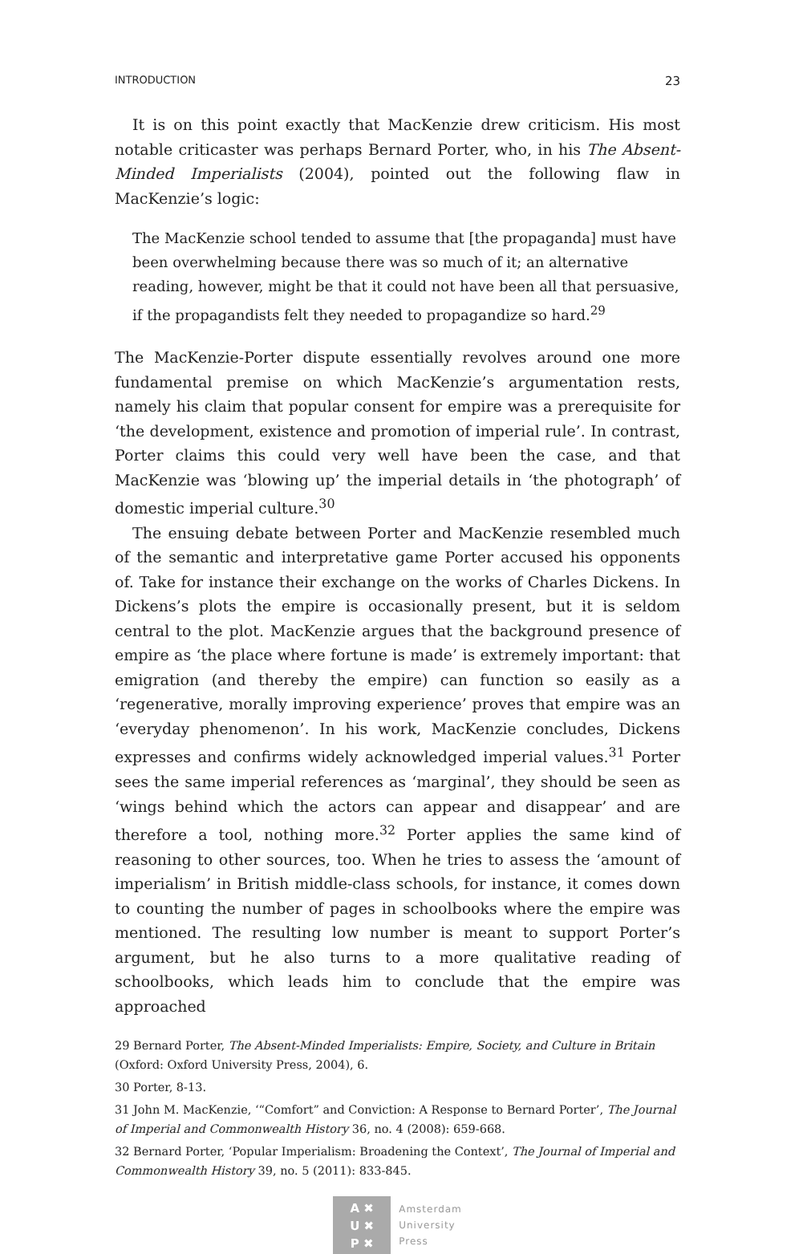INTRODUCTION 23
It is on this point exactly that MacKenzie drew criticism. His most notable criticaster was perhaps Bernard Porter, who, in his The Absent-Minded Imperialists (2004), pointed out the following flaw in MacKenzie’s logic:
The MacKenzie school tended to assume that [the propaganda] must have been overwhelming because there was so much of it; an alternative reading, however, might be that it could not have been all that persuasive, if the propagandists felt they needed to propagandize so hard.<sup>29</sup>
The MacKenzie-Porter dispute essentially revolves around one more fundamental premise on which MacKenzie’s argumentation rests, namely his claim that popular consent for empire was a prerequisite for ‘the development, existence and promotion of imperial rule’. In contrast, Porter claims this could very well have been the case, and that MacKenzie was ‘blowing up’ the imperial details in ‘the photograph’ of domestic imperial culture.<sup>30</sup>
The ensuing debate between Porter and MacKenzie resembled much of the semantic and interpretative game Porter accused his opponents of. Take for instance their exchange on the works of Charles Dickens. In Dickens’s plots the empire is occasionally present, but it is seldom central to the plot. MacKenzie argues that the background presence of empire as ‘the place where fortune is made’ is extremely important: that emigration (and thereby the empire) can function so easily as a ‘regenerative, morally improving experience’ proves that empire was an ‘everyday phenomenon’. In his work, MacKenzie concludes, Dickens expresses and confirms widely acknowledged imperial values.<sup>31</sup> Porter sees the same imperial references as ‘marginal’, they should be seen as ‘wings behind which the actors can appear and disappear’ and are therefore a tool, nothing more.<sup>32</sup> Porter applies the same kind of reasoning to other sources, too. When he tries to assess the ‘amount of imperialism’ in British middle-class schools, for instance, it comes down to counting the number of pages in schoolbooks where the empire was mentioned. The resulting low number is meant to support Porter’s argument, but he also turns to a more qualitative reading of schoolbooks, which leads him to conclude that the empire was approached
29 Bernard Porter, The Absent-Minded Imperialists: Empire, Society, and Culture in Britain (Oxford: Oxford University Press, 2004), 6.
30 Porter, 8-13.
31 John M. MacKenzie, ‘“Comfort” and Conviction: A Response to Bernard Porter’, The Journal of Imperial and Commonwealth History 36, no. 4 (2008): 659-668.
32 Bernard Porter, ‘Popular Imperialism: Broadening the Context’, The Journal of Imperial and Commonwealth History 39, no. 5 (2011): 833-845.
A ✖
U ✖
P ✖
Amsterdam
University
Press